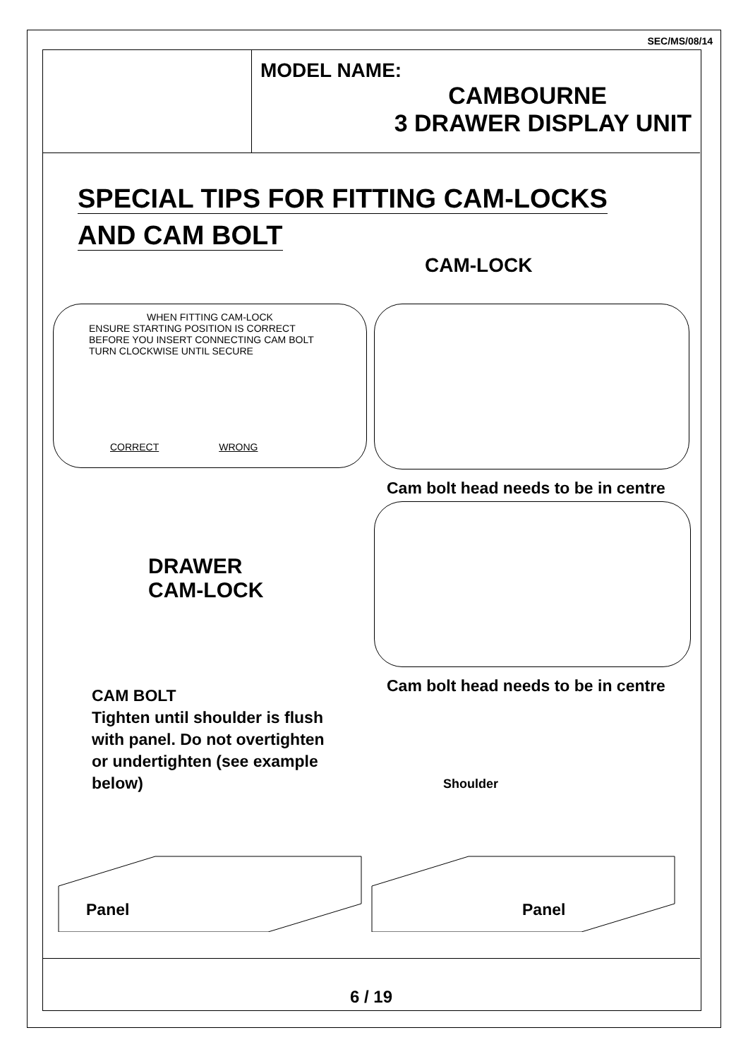SEC/MS/08/14
MODEL NAME:
CAMBOURNE
3 DRAWER DISPLAY UNIT
SPECIAL TIPS FOR FITTING CAM-LOCKS
AND CAM BOLT
CAM-LOCK
WHEN FITTING CAM-LOCK
ENSURE STARTING POSITION IS CORRECT
BEFORE YOU INSERT CONNECTING CAM BOLT
TURN CLOCKWISE UNTIL SECURE
CORRECT WRONG
Cam bolt head needs to be in centre
DRAWER
CAM-LOCK
Cam bolt head needs to be in centre
CAM BOLT
Tighten until shoulder is flush
with panel. Do not overtighten
or undertighten (see example
below)
Shoulder
Panel Panel
6 / 19